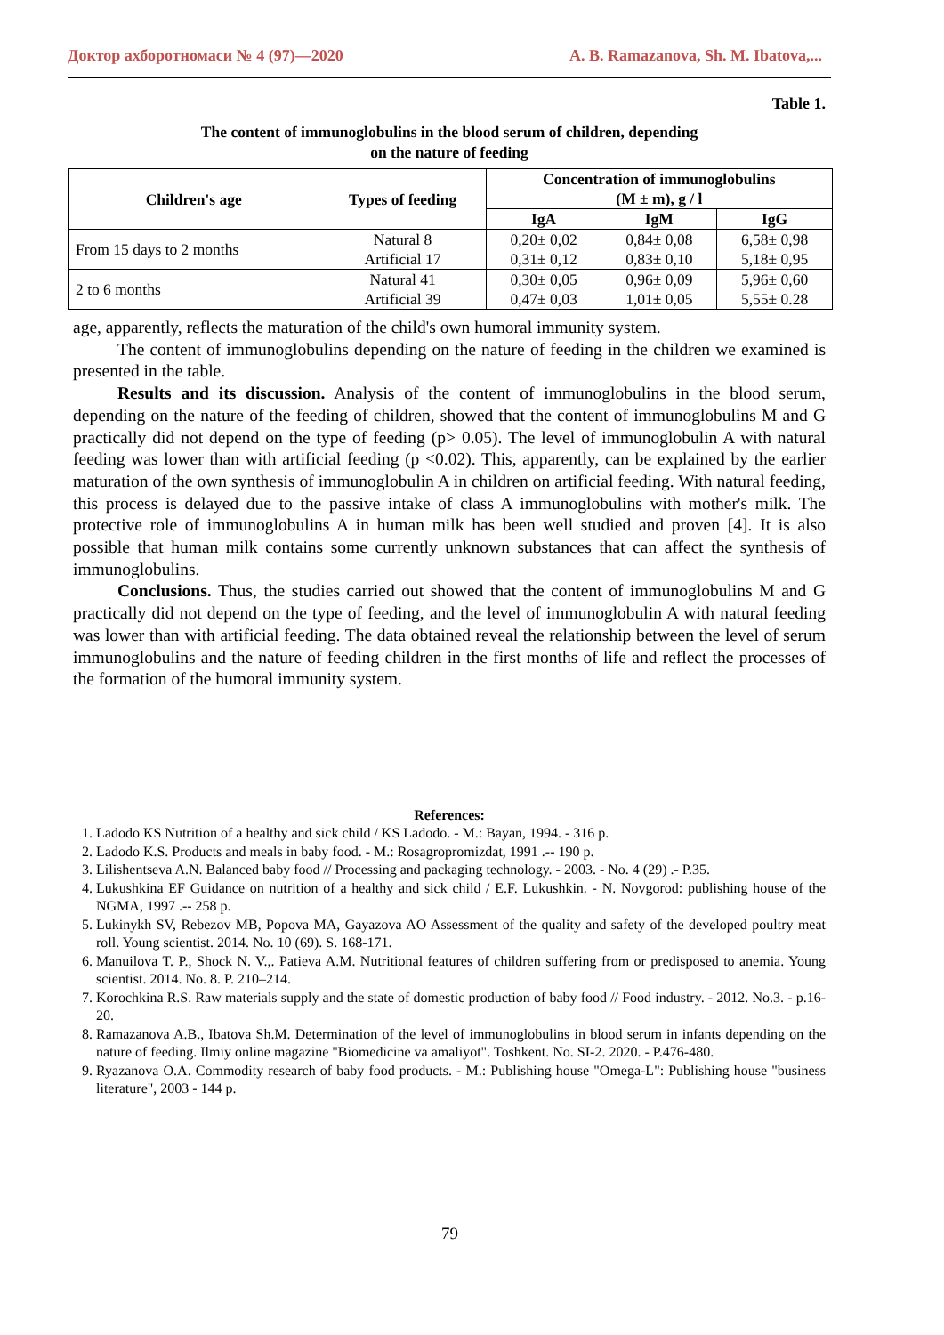Доктор ахборотномаси № 4 (97)—2020 A. B. Ramazanova, Sh. M. Ibatova,...
Table 1.
The content of immunoglobulins in the blood serum of children, depending
on the nature of feeding
| Children's age | Types of feeding | Concentration of immunoglobulins (M ± m), g / l | | |
| --- | --- | --- | --- | --- |
| | | IgA | IgM | IgG |
| From 15 days to 2 months | Natural 8 Artificial 17 | 0,20± 0,02 0,31± 0,12 | 0,84± 0,08 0,83± 0,10 | 6,58± 0,98 5,18± 0,95 |
| 2 to 6 months | Natural 41 Artificial 39 | 0,30± 0,05 0,47± 0,03 | 0,96± 0,09 1,01± 0,05 | 5,96± 0,60 5,55± 0.28 |
age, apparently, reflects the maturation of the child's own humoral immunity system.
The content of immunoglobulins depending on the nature of feeding in the children we examined is presented in the table.
Results and its discussion. Analysis of the content of immunoglobulins in the blood serum, depending on the nature of the feeding of children, showed that the content of immunoglobulins M and G practically did not depend on the type of feeding (p> 0.05). The level of immunoglobulin A with natural feeding was lower than with artificial feeding (p <0.02). This, apparently, can be explained by the earlier maturation of the own synthesis of immunoglobulin A in children on artificial feeding. With natural feeding, this process is delayed due to the passive intake of class A immunoglobulins with mother's milk. The protective role of immunoglobulins A in human milk has been well studied and proven [4]. It is also possible that human milk contains some currently unknown substances that can affect the synthesis of immunoglobulins.
Conclusions. Thus, the studies carried out showed that the content of immunoglobulins M and G practically did not depend on the type of feeding, and the level of immunoglobulin A with natural feeding was lower than with artificial feeding. The data obtained reveal the relationship between the level of serum immunoglobulins and the nature of feeding children in the first months of life and reflect the processes of the formation of the humoral immunity system.
References:
1. Ladodo KS Nutrition of a healthy and sick child / KS Ladodo. - M.: Bayan, 1994. - 316 p.
2. Ladodo K.S. Products and meals in baby food. - M.: Rosagropromizdat, 1991 .-- 190 p.
3. Lilishentseva A.N. Balanced baby food // Processing and packaging technology. - 2003. - No. 4 (29) .- P.35.
4. Lukushkina EF Guidance on nutrition of a healthy and sick child / E.F. Lukushkin. - N. Novgorod: publishing house of the NGMA, 1997 .-- 258 p.
5. Lukinykh SV, Rebezov MB, Popova MA, Gayazova AO Assessment of the quality and safety of the developed poultry meat roll. Young scientist. 2014. No. 10 (69). S. 168-171.
6. Manuilova T. P., Shock N. V.,. Patieva A.M. Nutritional features of children suffering from or predisposed to anemia. Young scientist. 2014. No. 8. P. 210–214.
7. Korochkina R.S. Raw materials supply and the state of domestic production of baby food // Food industry. - 2012. No.3. - p.16-20.
8. Ramazanova A.B., Ibatova Sh.M. Determination of the level of immunoglobulins in blood serum in infants depending on the nature of feeding. Ilmiy online magazine "Biomedicine va amaliyot". Toshkent. No. SI-2. 2020. - P.476-480.
9. Ryazanova O.A. Commodity research of baby food products. - M.: Publishing house "Omega-L": Publishing house "business literature", 2003 - 144 p.
79